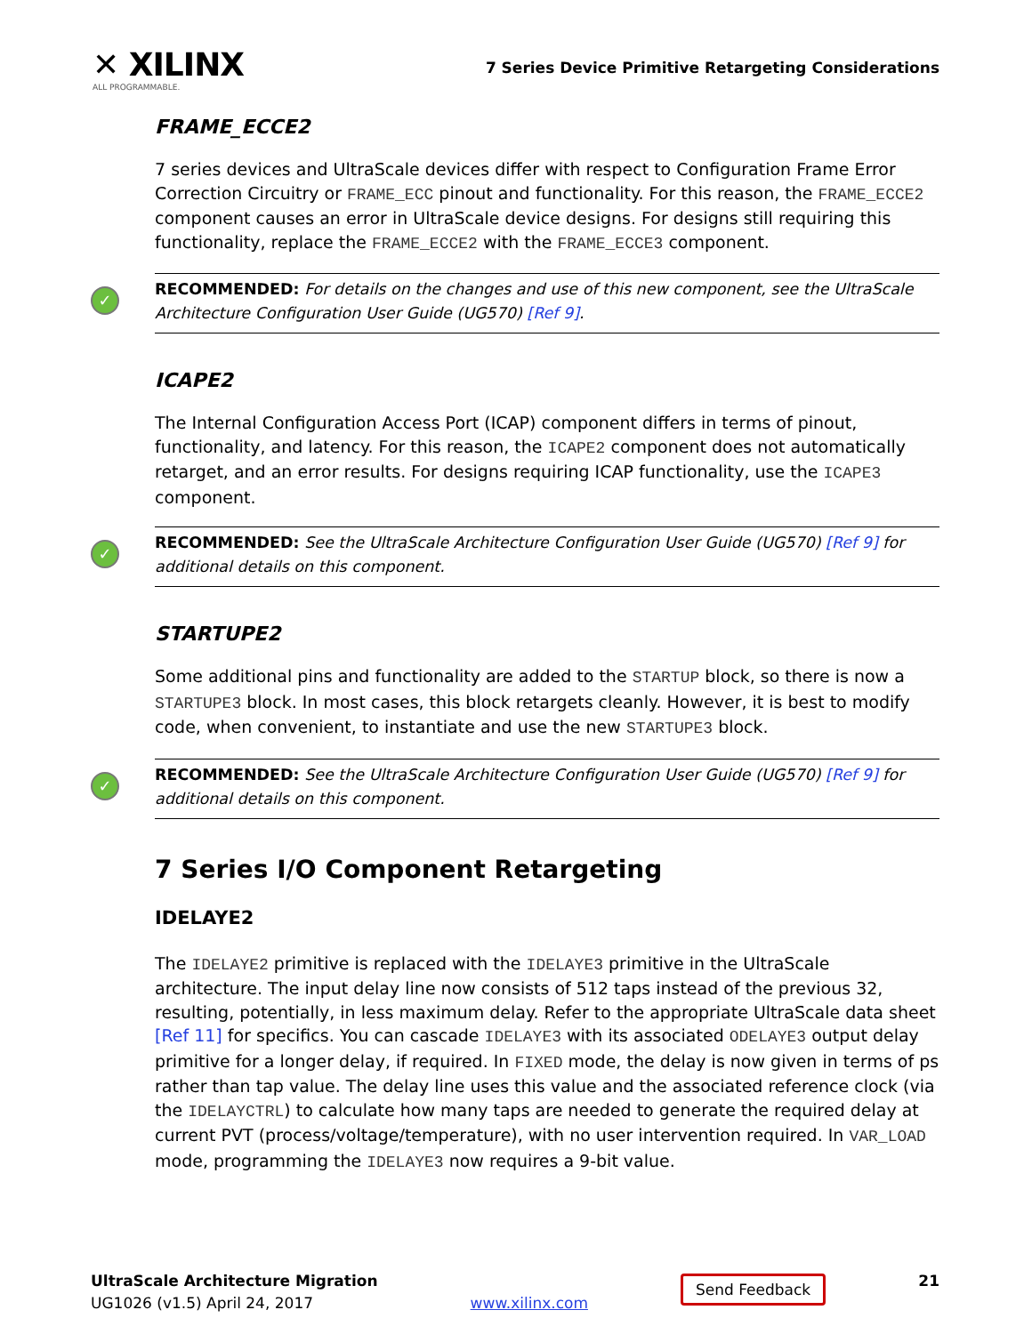✕ XILINX
ALL PROGRAMMABLE.
7 Series Device Primitive Retargeting Considerations
FRAME_ECCE2
7 series devices and UltraScale devices differ with respect to Configuration Frame Error Correction Circuitry or FRAME_ECC pinout and functionality. For this reason, the FRAME_ECCE2 component causes an error in UltraScale device designs. For designs still requiring this functionality, replace the FRAME_ECCE2 with the FRAME_ECCE3 component.
✓ RECOMMENDED: For details on the changes and use of this new component, see the UltraScale Architecture Configuration User Guide (UG570) [Ref 9].
ICAPE2
The Internal Configuration Access Port (ICAP) component differs in terms of pinout, functionality, and latency. For this reason, the ICAPE2 component does not automatically retarget, and an error results. For designs requiring ICAP functionality, use the ICAPE3 component.
✓ RECOMMENDED: See the UltraScale Architecture Configuration User Guide (UG570) [Ref 9] for additional details on this component.
STARTUPE2
Some additional pins and functionality are added to the STARTUP block, so there is now a STARTUPE3 block. In most cases, this block retargets cleanly. However, it is best to modify code, when convenient, to instantiate and use the new STARTUPE3 block.
✓ RECOMMENDED: See the UltraScale Architecture Configuration User Guide (UG570) [Ref 9] for additional details on this component.
7 Series I/O Component Retargeting
IDELAYE2
The IDELAYE2 primitive is replaced with the IDELAYE3 primitive in the UltraScale architecture. The input delay line now consists of 512 taps instead of the previous 32, resulting, potentially, in less maximum delay. Refer to the appropriate UltraScale data sheet [Ref 11] for specifics. You can cascade IDELAYE3 with its associated ODELAYE3 output delay primitive for a longer delay, if required. In FIXED mode, the delay is now given in terms of ps rather than tap value. The delay line uses this value and the associated reference clock (via the IDELAYCTRL) to calculate how many taps are needed to generate the required delay at current PVT (process/voltage/temperature), with no user intervention required. In VAR_LOAD mode, programming the IDELAYE3 now requires a 9-bit value.
UltraScale Architecture Migration
UG1026 (v1.5) April 24, 2017
www.xilinx.com
Send Feedback
21